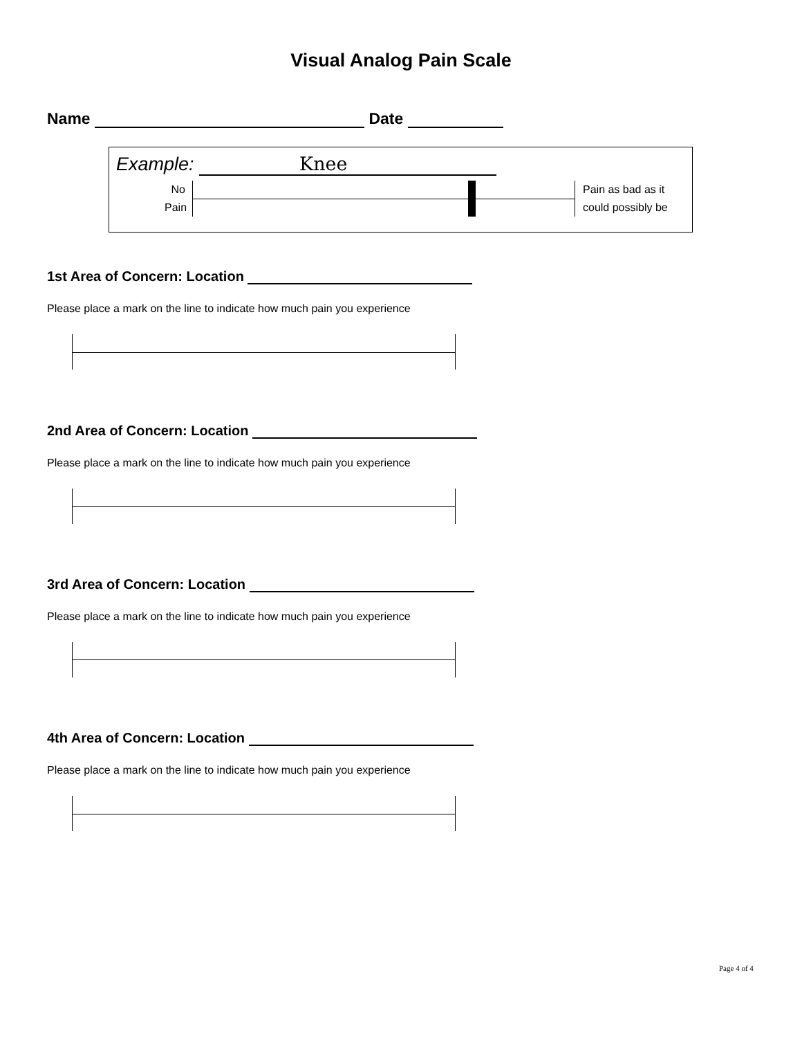Visual Analog Pain Scale
Name Date
Example: Knee
No Pain
Pain as bad as it
could possibly be
1st Area of Concern: Location
Please place a mark on the line to indicate how much pain you experience
2nd Area of Concern: Location
Please place a mark on the line to indicate how much pain you experience
3rd Area of Concern: Location
Please place a mark on the line to indicate how much pain you experience
4th Area of Concern: Location
Please place a mark on the line to indicate how much pain you experience
Page 4 of 4